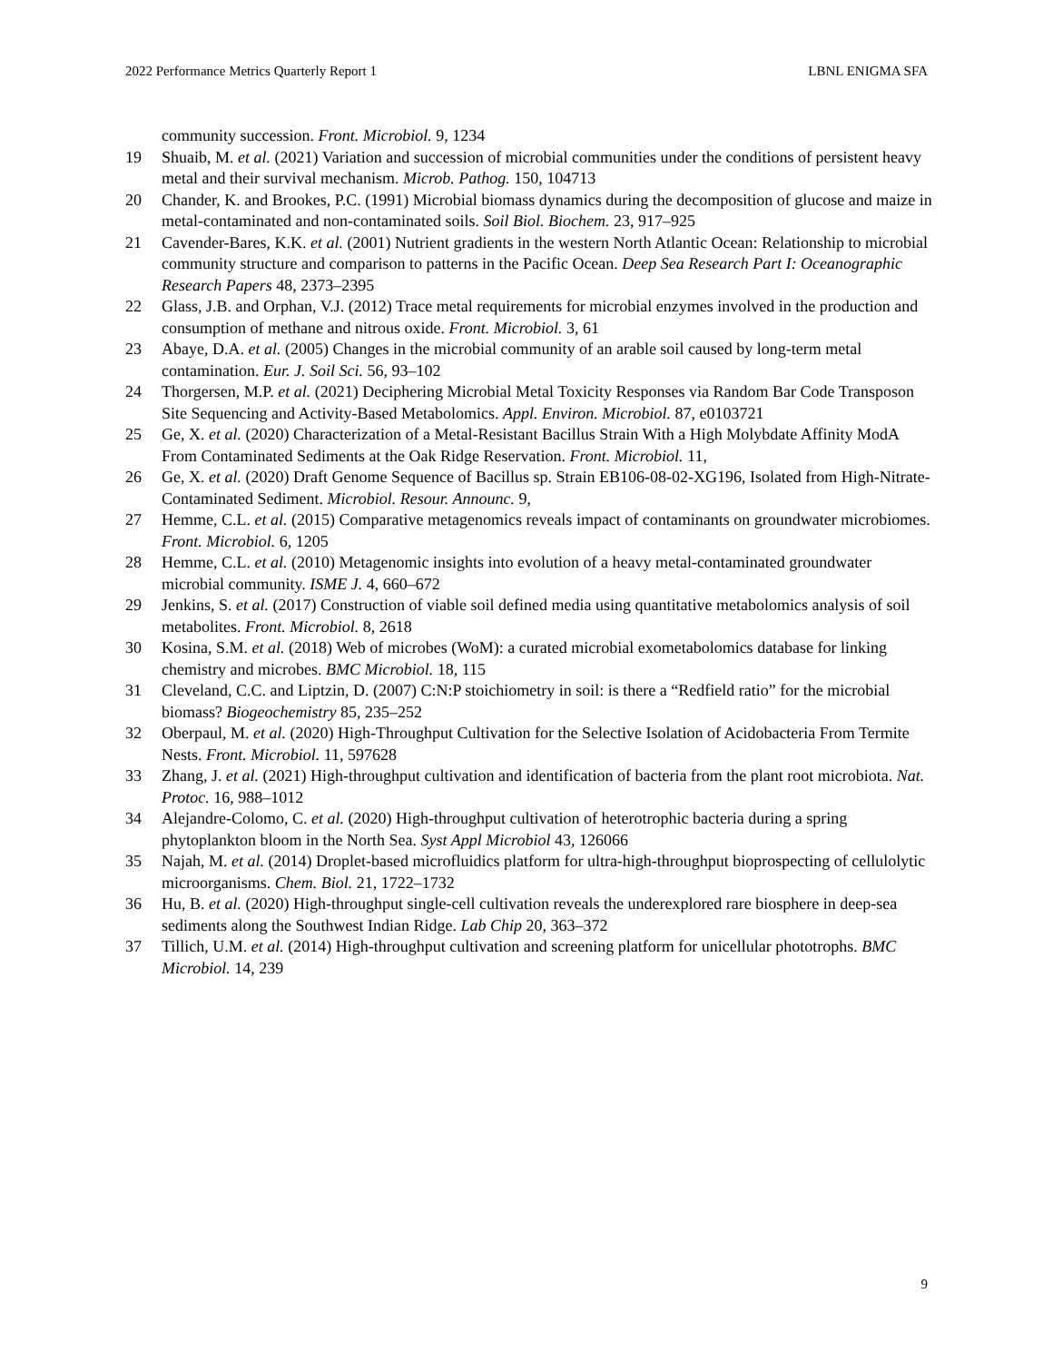2022 Performance Metrics Quarterly Report 1 LBNL ENIGMA SFA
community succession. Front. Microbiol. 9, 1234
19 Shuaib, M. et al. (2021) Variation and succession of microbial communities under the conditions of persistent heavy metal and their survival mechanism. Microb. Pathog. 150, 104713
20 Chander, K. and Brookes, P.C. (1991) Microbial biomass dynamics during the decomposition of glucose and maize in metal-contaminated and non-contaminated soils. Soil Biol. Biochem. 23, 917–925
21 Cavender-Bares, K.K. et al. (2001) Nutrient gradients in the western North Atlantic Ocean: Relationship to microbial community structure and comparison to patterns in the Pacific Ocean. Deep Sea Research Part I: Oceanographic Research Papers 48, 2373–2395
22 Glass, J.B. and Orphan, V.J. (2012) Trace metal requirements for microbial enzymes involved in the production and consumption of methane and nitrous oxide. Front. Microbiol. 3, 61
23 Abaye, D.A. et al. (2005) Changes in the microbial community of an arable soil caused by long-term metal contamination. Eur. J. Soil Sci. 56, 93–102
24 Thorgersen, M.P. et al. (2021) Deciphering Microbial Metal Toxicity Responses via Random Bar Code Transposon Site Sequencing and Activity-Based Metabolomics. Appl. Environ. Microbiol. 87, e0103721
25 Ge, X. et al. (2020) Characterization of a Metal-Resistant Bacillus Strain With a High Molybdate Affinity ModA From Contaminated Sediments at the Oak Ridge Reservation. Front. Microbiol. 11,
26 Ge, X. et al. (2020) Draft Genome Sequence of Bacillus sp. Strain EB106-08-02-XG196, Isolated from High-Nitrate-Contaminated Sediment. Microbiol. Resour. Announc. 9,
27 Hemme, C.L. et al. (2015) Comparative metagenomics reveals impact of contaminants on groundwater microbiomes. Front. Microbiol. 6, 1205
28 Hemme, C.L. et al. (2010) Metagenomic insights into evolution of a heavy metal-contaminated groundwater microbial community. ISME J. 4, 660–672
29 Jenkins, S. et al. (2017) Construction of viable soil defined media using quantitative metabolomics analysis of soil metabolites. Front. Microbiol. 8, 2618
30 Kosina, S.M. et al. (2018) Web of microbes (WoM): a curated microbial exometabolomics database for linking chemistry and microbes. BMC Microbiol. 18, 115
31 Cleveland, C.C. and Liptzin, D. (2007) C:N:P stoichiometry in soil: is there a “Redfield ratio” for the microbial biomass? Biogeochemistry 85, 235–252
32 Oberpaul, M. et al. (2020) High-Throughput Cultivation for the Selective Isolation of Acidobacteria From Termite Nests. Front. Microbiol. 11, 597628
33 Zhang, J. et al. (2021) High-throughput cultivation and identification of bacteria from the plant root microbiota. Nat. Protoc. 16, 988–1012
34 Alejandre-Colomo, C. et al. (2020) High-throughput cultivation of heterotrophic bacteria during a spring phytoplankton bloom in the North Sea. Syst Appl Microbiol 43, 126066
35 Najah, M. et al. (2014) Droplet-based microfluidics platform for ultra-high-throughput bioprospecting of cellulolytic microorganisms. Chem. Biol. 21, 1722–1732
36 Hu, B. et al. (2020) High-throughput single-cell cultivation reveals the underexplored rare biosphere in deep-sea sediments along the Southwest Indian Ridge. Lab Chip 20, 363–372
37 Tillich, U.M. et al. (2014) High-throughput cultivation and screening platform for unicellular phototrophs. BMC Microbiol. 14, 239
9